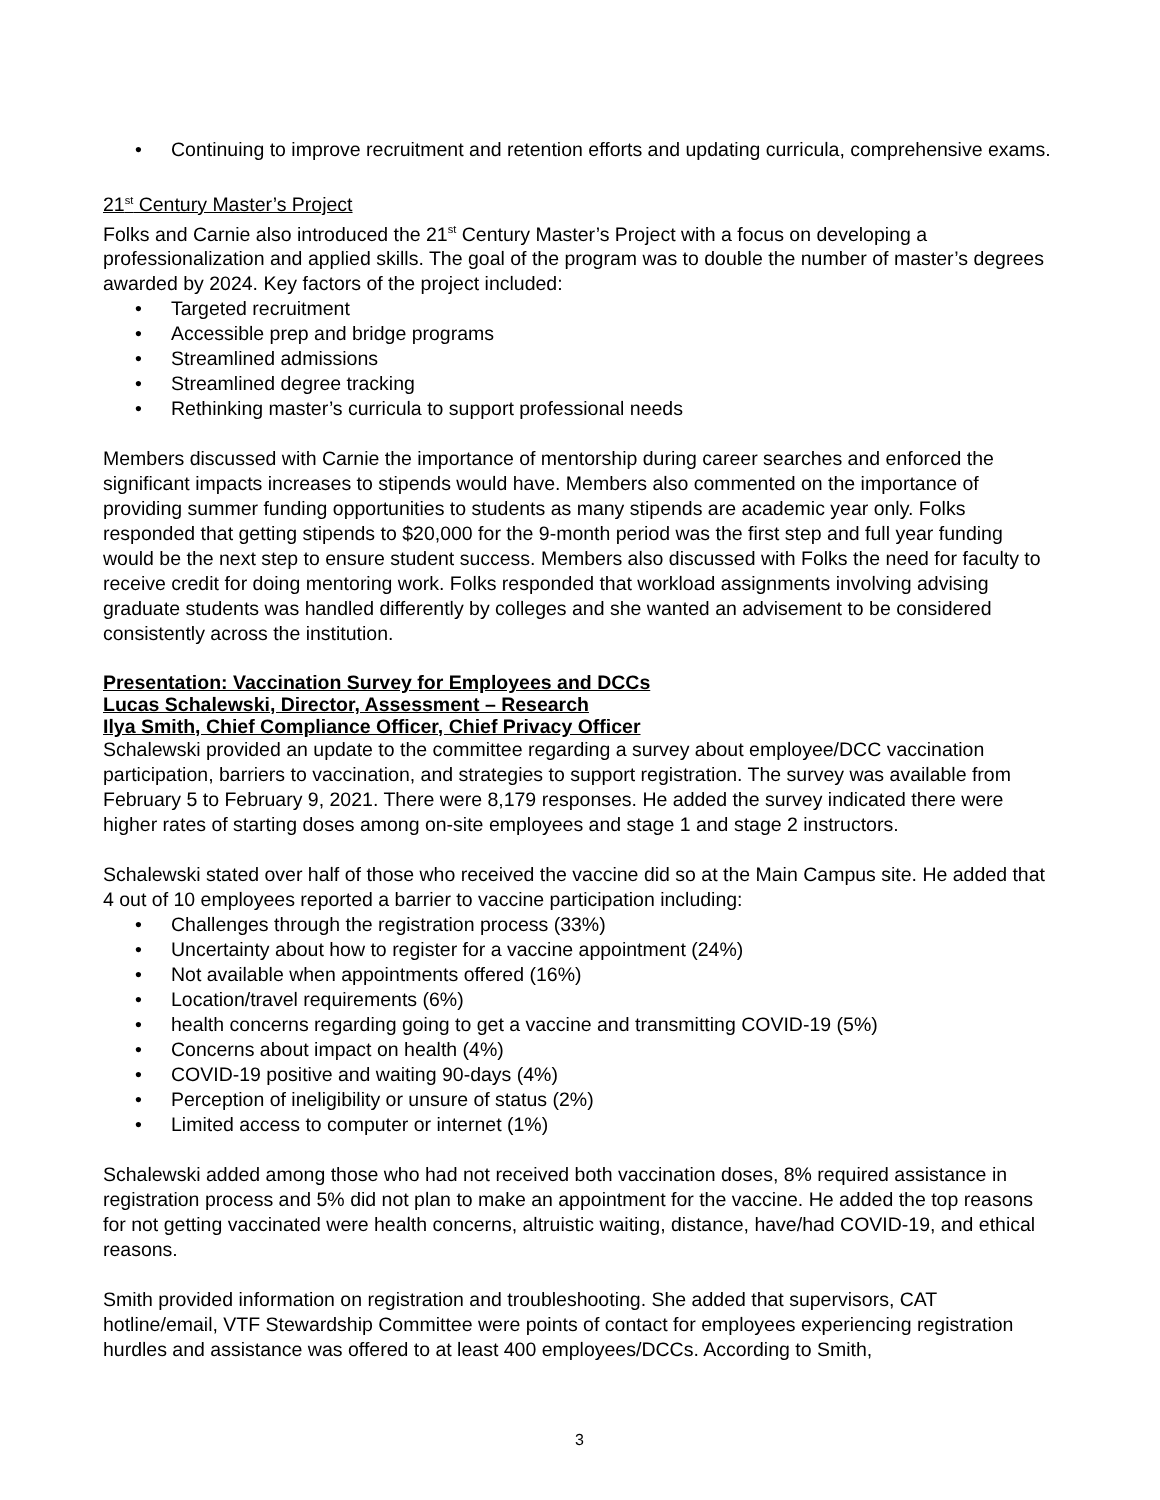• Continuing to improve recruitment and retention efforts and updating curricula, comprehensive exams.
21<sup>st</sup> Century Master’s Project
Folks and Carnie also introduced the 21<sup>st</sup> Century Master’s Project with a focus on developing a professionalization and applied skills. The goal of the program was to double the number of master’s degrees awarded by 2024. Key factors of the project included:
• Targeted recruitment
• Accessible prep and bridge programs
• Streamlined admissions
• Streamlined degree tracking
• Rethinking master’s curricula to support professional needs
Members discussed with Carnie the importance of mentorship during career searches and enforced the significant impacts increases to stipends would have. Members also commented on the importance of providing summer funding opportunities to students as many stipends are academic year only. Folks responded that getting stipends to $20,000 for the 9-month period was the first step and full year funding would be the next step to ensure student success. Members also discussed with Folks the need for faculty to receive credit for doing mentoring work. Folks responded that workload assignments involving advising graduate students was handled differently by colleges and she wanted an advisement to be considered consistently across the institution.
Presentation: Vaccination Survey for Employees and DCCs
Lucas Schalewski, Director, Assessment – Research
Ilya Smith, Chief Compliance Officer, Chief Privacy Officer
Schalewski provided an update to the committee regarding a survey about employee/DCC vaccination participation, barriers to vaccination, and strategies to support registration. The survey was available from February 5 to February 9, 2021. There were 8,179 responses. He added the survey indicated there were higher rates of starting doses among on-site employees and stage 1 and stage 2 instructors.
Schalewski stated over half of those who received the vaccine did so at the Main Campus site. He added that 4 out of 10 employees reported a barrier to vaccine participation including:
• Challenges through the registration process (33%)
• Uncertainty about how to register for a vaccine appointment (24%)
• Not available when appointments offered (16%)
• Location/travel requirements (6%)
• health concerns regarding going to get a vaccine and transmitting COVID-19 (5%)
• Concerns about impact on health (4%)
• COVID-19 positive and waiting 90-days (4%)
• Perception of ineligibility or unsure of status (2%)
• Limited access to computer or internet (1%)
Schalewski added among those who had not received both vaccination doses, 8% required assistance in registration process and 5% did not plan to make an appointment for the vaccine. He added the top reasons for not getting vaccinated were health concerns, altruistic waiting, distance, have/had COVID-19, and ethical reasons.
Smith provided information on registration and troubleshooting. She added that supervisors, CAT hotline/email, VTF Stewardship Committee were points of contact for employees experiencing registration hurdles and assistance was offered to at least 400 employees/DCCs. According to Smith,
3